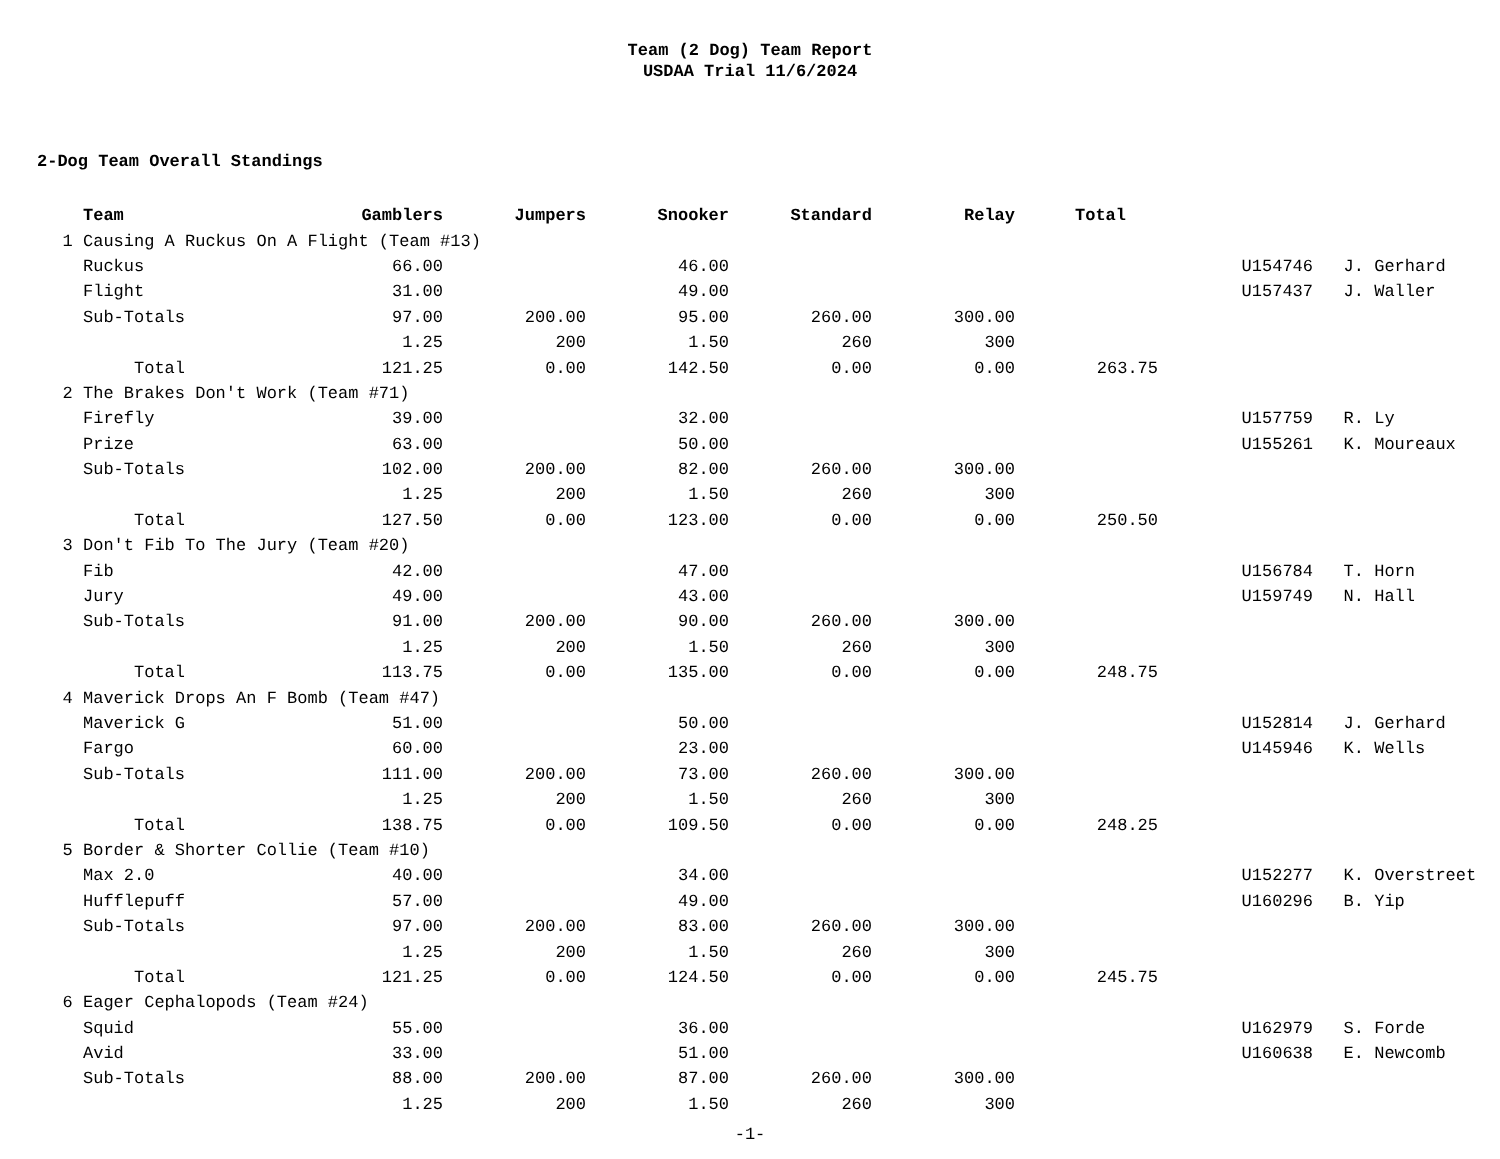Team (2 Dog) Team Report
USDAA Trial 11/6/2024
2-Dog Team Overall Standings
| | Team | Gamblers | Jumpers | Snooker | Standard | Relay | Total | | |
| --- | --- | --- | --- | --- | --- | --- | --- | --- | --- |
| 1 | Causing A Ruckus On A Flight (Team #13) | | | | | | | | |
| | Ruckus | 66.00 | | 46.00 | | | | U154746 | J. Gerhard |
| | Flight | 31.00 | | 49.00 | | | | U157437 | J. Waller |
| | Sub-Totals | 97.00 | 200.00 | 95.00 | 260.00 | 300.00 | | | |
| | | 1.25 | 200 | 1.50 | 260 | 300 | | | |
| | Total | 121.25 | 0.00 | 142.50 | 0.00 | 0.00 | 263.75 | | |
| 2 | The Brakes Don't Work (Team #71) | | | | | | | | |
| | Firefly | 39.00 | | 32.00 | | | | U157759 | R. Ly |
| | Prize | 63.00 | | 50.00 | | | | U155261 | K. Moureaux |
| | Sub-Totals | 102.00 | 200.00 | 82.00 | 260.00 | 300.00 | | | |
| | | 1.25 | 200 | 1.50 | 260 | 300 | | | |
| | Total | 127.50 | 0.00 | 123.00 | 0.00 | 0.00 | 250.50 | | |
| 3 | Don't Fib To The Jury (Team #20) | | | | | | | | |
| | Fib | 42.00 | | 47.00 | | | | U156784 | T. Horn |
| | Jury | 49.00 | | 43.00 | | | | U159749 | N. Hall |
| | Sub-Totals | 91.00 | 200.00 | 90.00 | 260.00 | 300.00 | | | |
| | | 1.25 | 200 | 1.50 | 260 | 300 | | | |
| | Total | 113.75 | 0.00 | 135.00 | 0.00 | 0.00 | 248.75 | | |
| 4 | Maverick Drops An F Bomb (Team #47) | | | | | | | | |
| | Maverick G | 51.00 | | 50.00 | | | | U152814 | J. Gerhard |
| | Fargo | 60.00 | | 23.00 | | | | U145946 | K. Wells |
| | Sub-Totals | 111.00 | 200.00 | 73.00 | 260.00 | 300.00 | | | |
| | | 1.25 | 200 | 1.50 | 260 | 300 | | | |
| | Total | 138.75 | 0.00 | 109.50 | 0.00 | 0.00 | 248.25 | | |
| 5 | Border & Shorter Collie (Team #10) | | | | | | | | |
| | Max 2.0 | 40.00 | | 34.00 | | | | U152277 | K. Overstreet |
| | Hufflepuff | 57.00 | | 49.00 | | | | U160296 | B. Yip |
| | Sub-Totals | 97.00 | 200.00 | 83.00 | 260.00 | 300.00 | | | |
| | | 1.25 | 200 | 1.50 | 260 | 300 | | | |
| | Total | 121.25 | 0.00 | 124.50 | 0.00 | 0.00 | 245.75 | | |
| 6 | Eager Cephalopods (Team #24) | | | | | | | | |
| | Squid | 55.00 | | 36.00 | | | | U162979 | S. Forde |
| | Avid | 33.00 | | 51.00 | | | | U160638 | E. Newcomb |
| | Sub-Totals | 88.00 | 200.00 | 87.00 | 260.00 | 300.00 | | | |
| | | 1.25 | 200 | 1.50 | 260 | 300 | | | |
-1-